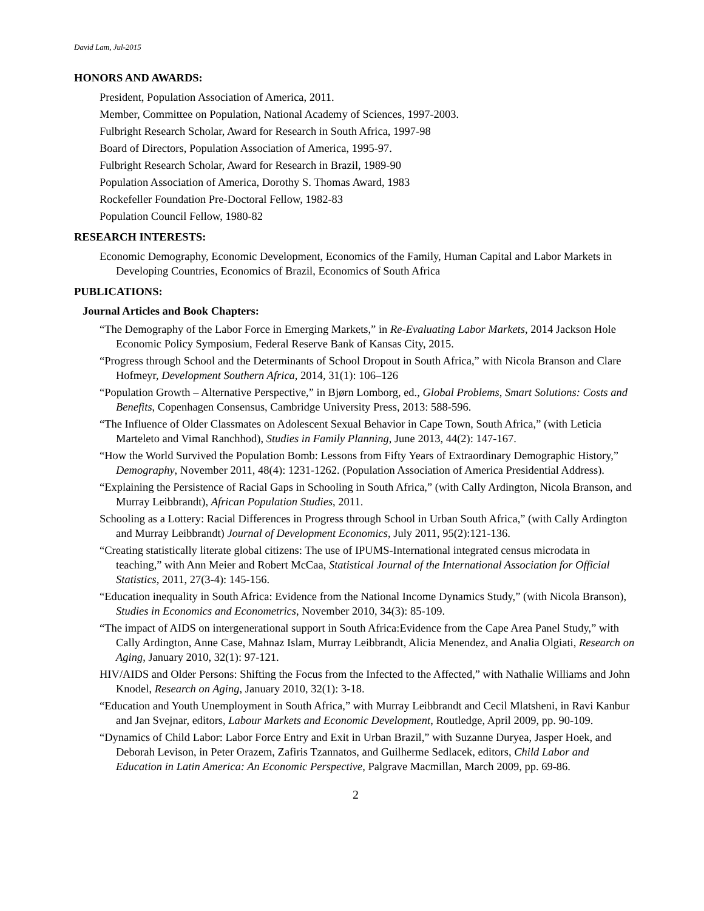David Lam, Jul-2015
HONORS AND AWARDS:
President, Population Association of America, 2011.
Member, Committee on Population, National Academy of Sciences, 1997-2003.
Fulbright Research Scholar, Award for Research in South Africa, 1997-98
Board of Directors, Population Association of America, 1995-97.
Fulbright Research Scholar, Award for Research in Brazil, 1989-90
Population Association of America, Dorothy S. Thomas Award, 1983
Rockefeller Foundation Pre-Doctoral Fellow, 1982-83
Population Council Fellow, 1980-82
RESEARCH INTERESTS:
Economic Demography, Economic Development, Economics of the Family, Human Capital and Labor Markets in Developing Countries, Economics of Brazil, Economics of South Africa
PUBLICATIONS:
Journal Articles and Book Chapters:
“The Demography of the Labor Force in Emerging Markets,” in Re-Evaluating Labor Markets, 2014 Jackson Hole Economic Policy Symposium, Federal Reserve Bank of Kansas City, 2015.
“Progress through School and the Determinants of School Dropout in South Africa,” with Nicola Branson and Clare Hofmeyr, Development Southern Africa, 2014, 31(1): 106–126
“Population Growth – Alternative Perspective,” in Bjørn Lomborg, ed., Global Problems, Smart Solutions: Costs and Benefits, Copenhagen Consensus, Cambridge University Press, 2013: 588-596.
“The Influence of Older Classmates on Adolescent Sexual Behavior in Cape Town, South Africa,” (with Leticia Marteleto and Vimal Ranchhod), Studies in Family Planning, June 2013, 44(2): 147-167.
“How the World Survived the Population Bomb: Lessons from Fifty Years of Extraordinary Demographic History,” Demography, November 2011, 48(4): 1231-1262. (Population Association of America Presidential Address).
“Explaining the Persistence of Racial Gaps in Schooling in South Africa,” (with Cally Ardington, Nicola Branson, and Murray Leibbrandt), African Population Studies, 2011.
Schooling as a Lottery: Racial Differences in Progress through School in Urban South Africa,” (with Cally Ardington and Murray Leibbrandt) Journal of Development Economics, July 2011, 95(2):121-136.
“Creating statistically literate global citizens: The use of IPUMS-International integrated census microdata in teaching,” with Ann Meier and Robert McCaa, Statistical Journal of the International Association for Official Statistics, 2011, 27(3-4): 145-156.
“Education inequality in South Africa: Evidence from the National Income Dynamics Study,” (with Nicola Branson), Studies in Economics and Econometrics, November 2010, 34(3): 85-109.
“The impact of AIDS on intergenerational support in South Africa:Evidence from the Cape Area Panel Study,” with Cally Ardington, Anne Case, Mahnaz Islam, Murray Leibbrandt, Alicia Menendez, and Analia Olgiati, Research on Aging, January 2010, 32(1): 97-121.
HIV/AIDS and Older Persons: Shifting the Focus from the Infected to the Affected,” with Nathalie Williams and John Knodel, Research on Aging, January 2010, 32(1): 3-18.
“Education and Youth Unemployment in South Africa,” with Murray Leibbrandt and Cecil Mlatsheni, in Ravi Kanbur and Jan Svejnar, editors, Labour Markets and Economic Development, Routledge, April 2009, pp. 90-109.
“Dynamics of Child Labor: Labor Force Entry and Exit in Urban Brazil,” with Suzanne Duryea, Jasper Hoek, and Deborah Levison, in Peter Orazem, Zafiris Tzannatos, and Guilherme Sedlacek, editors, Child Labor and Education in Latin America: An Economic Perspective, Palgrave Macmillan, March 2009, pp. 69-86.
2